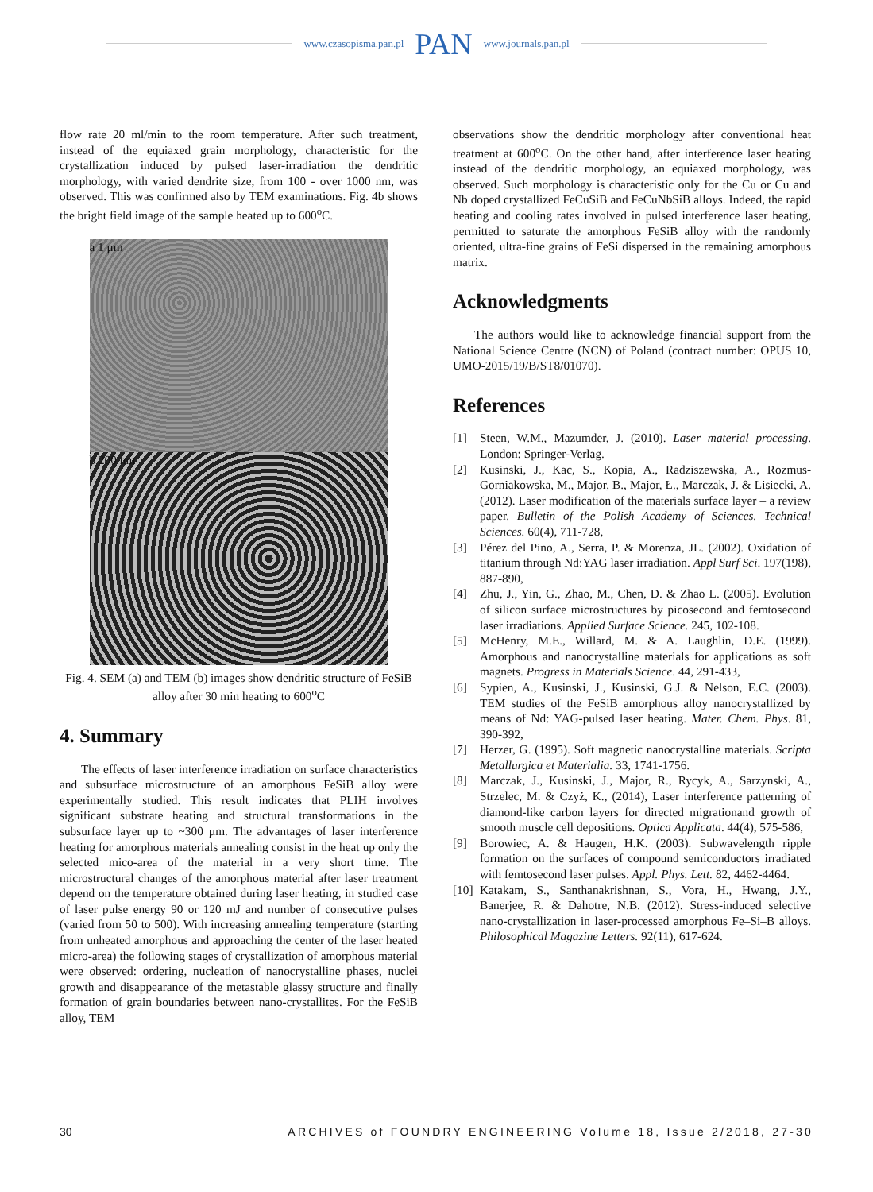www.czasopisma.pan.pl PAN www.journals.pan.pl
flow rate 20 ml/min to the room temperature. After such treatment, instead of the equiaxed grain morphology, characteristic for the crystallization induced by pulsed laser-irradiation the dendritic morphology, with varied dendrite size, from 100 - over 1000 nm, was observed. This was confirmed also by TEM examinations. Fig. 4b shows the bright field image of the sample heated up to 600<sup>o</sup>C.
a 1 μm
b 200 nm
Fig. 4. SEM (a) and TEM (b) images show dendritic structure of FeSiB alloy after 30 min heating to 600<sup>o</sup>C
4. Summary
The effects of laser interference irradiation on surface characteristics and subsurface microstructure of an amorphous FeSiB alloy were experimentally studied. This result indicates that PLIH involves significant substrate heating and structural transformations in the subsurface layer up to ~300 µm. The advantages of laser interference heating for amorphous materials annealing consist in the heat up only the selected mico-area of the material in a very short time. The microstructural changes of the amorphous material after laser treatment depend on the temperature obtained during laser heating, in studied case of laser pulse energy 90 or 120 mJ and number of consecutive pulses (varied from 50 to 500). With increasing annealing temperature (starting from unheated amorphous and approaching the center of the laser heated micro-area) the following stages of crystallization of amorphous material were observed: ordering, nucleation of nanocrystalline phases, nuclei growth and disappearance of the metastable glassy structure and finally formation of grain boundaries between nano-crystallites. For the FeSiB alloy, TEM
observations show the dendritic morphology after conventional heat treatment at 600<sup>o</sup>C. On the other hand, after interference laser heating instead of the dendritic morphology, an equiaxed morphology, was observed. Such morphology is characteristic only for the Cu or Cu and Nb doped crystallized FeCuSiB and FeCuNbSiB alloys. Indeed, the rapid heating and cooling rates involved in pulsed interference laser heating, permitted to saturate the amorphous FeSiB alloy with the randomly oriented, ultra-fine grains of FeSi dispersed in the remaining amorphous matrix.
Acknowledgments
The authors would like to acknowledge financial support from the National Science Centre (NCN) of Poland (contract number: OPUS 10, UMO-2015/19/B/ST8/01070).
References
[1] Steen, W.M., Mazumder, J. (2010). Laser material processing. London: Springer-Verlag.
[2] Kusinski, J., Kac, S., Kopia, A., Radziszewska, A., Rozmus-Gorniakowska, M., Major, B., Major, Ł., Marczak, J. & Lisiecki, A. (2012). Laser modification of the materials surface layer – a review paper. Bulletin of the Polish Academy of Sciences. Technical Sciences. 60(4), 711-728,
[3] Pérez del Pino, A., Serra, P. & Morenza, JL. (2002). Oxidation of titanium through Nd:YAG laser irradiation. Appl Surf Sci. 197(198), 887-890,
[4] Zhu, J., Yin, G., Zhao, M., Chen, D. & Zhao L. (2005). Evolution of silicon surface microstructures by picosecond and femtosecond laser irradiations. Applied Surface Science. 245, 102-108.
[5] McHenry, M.E., Willard, M. & A. Laughlin, D.E. (1999). Amorphous and nanocrystalline materials for applications as soft magnets. Progress in Materials Science. 44, 291-433,
[6] Sypien, A., Kusinski, J., Kusinski, G.J. & Nelson, E.C. (2003). TEM studies of the FeSiB amorphous alloy nanocrystallized by means of Nd: YAG-pulsed laser heating. Mater. Chem. Phys. 81, 390-392,
[7] Herzer, G. (1995). Soft magnetic nanocrystalline materials. Scripta Metallurgica et Materialia. 33, 1741-1756.
[8] Marczak, J., Kusinski, J., Major, R., Rycyk, A., Sarzynski, A., Strzelec, M. & Czyż, K., (2014), Laser interference patterning of diamond-like carbon layers for directed migrationand growth of smooth muscle cell depositions. Optica Applicata. 44(4), 575-586,
[9] Borowiec, A. & Haugen, H.K. (2003). Subwavelength ripple formation on the surfaces of compound semiconductors irradiated with femtosecond laser pulses. Appl. Phys. Lett. 82, 4462-4464.
[10] Katakam, S., Santhanakrishnan, S., Vora, H., Hwang, J.Y., Banerjee, R. & Dahotre, N.B. (2012). Stress-induced selective nano-crystallization in laser-processed amorphous Fe–Si–B alloys. Philosophical Magazine Letters. 92(11), 617-624.
30 ARCHIVES of FOUNDRY ENGINEERING Volume 18, Issue 2/2018, 27-30